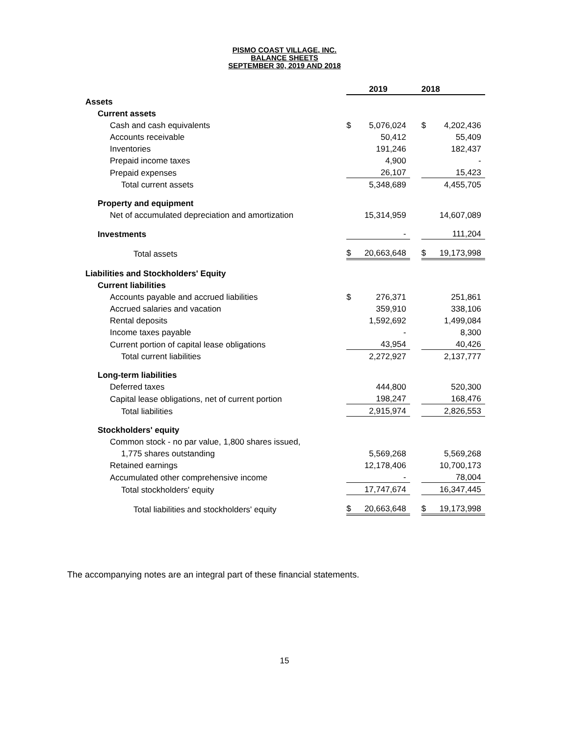PISMO COAST VILLAGE, INC.
BALANCE SHEETS
SEPTEMBER 30, 2019 AND 2018
| | 2019 | | | 2018 | |
| Assets | | | | | |
| Current assets | | | | | |
| Cash and cash equivalents | $ | 5,076,024 | | $ | 4,202,436 |
| Accounts receivable | | 50,412 | | | 55,409 |
| Inventories | | 191,246 | | | 182,437 |
| Prepaid income taxes | | 4,900 | | | - |
| Prepaid expenses | | 26,107 | | | 15,423 |
| Total current assets | | 5,348,689 | | | 4,455,705 |
| Property and equipment | | | | | |
| Net of accumulated depreciation and amortization | | 15,314,959 | | | 14,607,089 |
| Investments | | - | | | 111,204 |
| Total assets | $ | 20,663,648 | | $ | 19,173,998 |
| Liabilities and Stockholders' Equity | | | | | |
| Current liabilities | | | | | |
| Accounts payable and accrued liabilities | $ | 276,371 | | | 251,861 |
| Accrued salaries and vacation | | 359,910 | | | 338,106 |
| Rental deposits | | 1,592,692 | | | 1,499,084 |
| Income taxes payable | | - | | | 8,300 |
| Current portion of capital lease obligations | | 43,954 | | | 40,426 |
| Total current liabilities | | 2,272,927 | | | 2,137,777 |
| Long-term liabilities | | | | | |
| Deferred taxes | | 444,800 | | | 520,300 |
| Capital lease obligations, net of current portion | | 198,247 | | | 168,476 |
| Total liabilities | | 2,915,974 | | | 2,826,553 |
| Stockholders' equity | | | | | |
| Common stock - no par value, 1,800 shares issued, | | | | | |
| 1,775 shares outstanding | | 5,569,268 | | | 5,569,268 |
| Retained earnings | | 12,178,406 | | | 10,700,173 |
| Accumulated other comprehensive income | | - | | | 78,004 |
| Total stockholders' equity | | 17,747,674 | | | 16,347,445 |
| Total liabilities and stockholders' equity | $ | 20,663,648 | | $ | 19,173,998 |
The accompanying notes are an integral part of these financial statements.
15